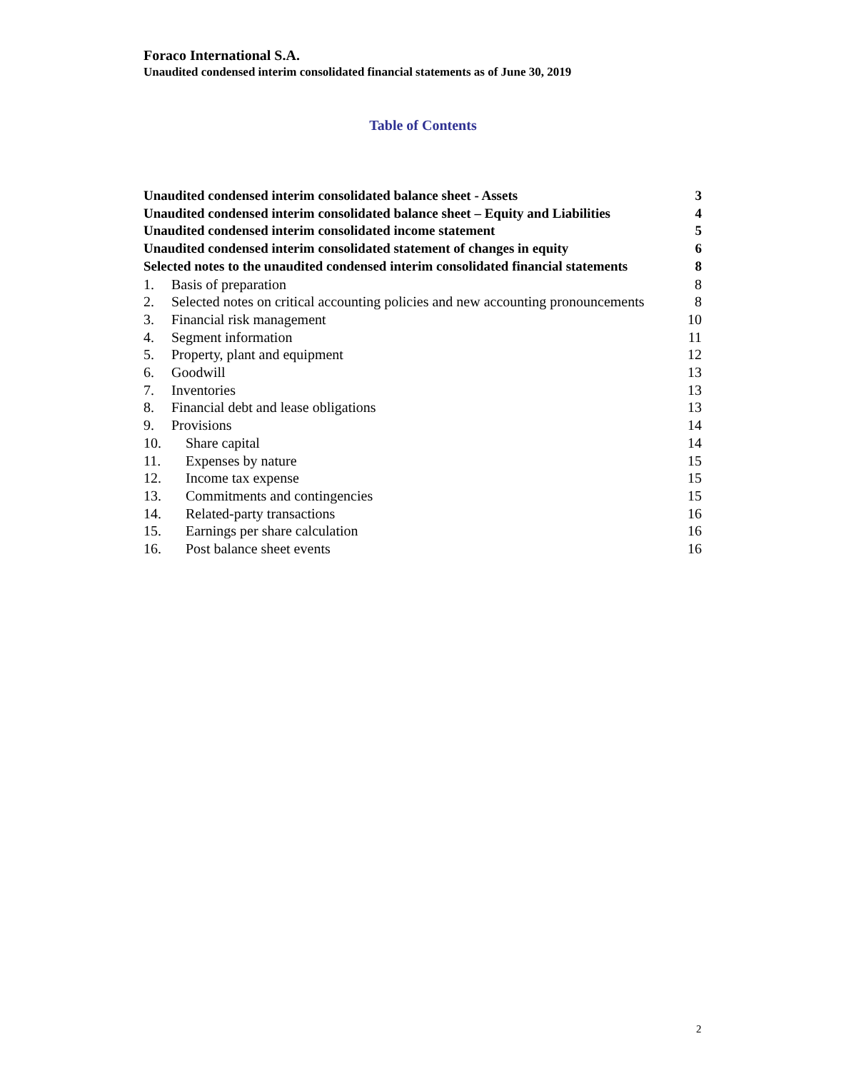Foraco International S.A.
Unaudited condensed interim consolidated financial statements as of June 30, 2019
Table of Contents
Unaudited condensed interim consolidated balance sheet - Assets 3
Unaudited condensed interim consolidated balance sheet – Equity and Liabilities 4
Unaudited condensed interim consolidated income statement 5
Unaudited condensed interim consolidated statement of changes in equity 6
Selected notes to the unaudited condensed interim consolidated financial statements 8
1. Basis of preparation 8
2. Selected notes on critical accounting policies and new accounting pronouncements 8
3. Financial risk management 10
4. Segment information 11
5. Property, plant and equipment 12
6. Goodwill 13
7. Inventories 13
8. Financial debt and lease obligations 13
9. Provisions 14
10. Share capital 14
11. Expenses by nature 15
12. Income tax expense 15
13. Commitments and contingencies 15
14. Related-party transactions 16
15. Earnings per share calculation 16
16. Post balance sheet events 16
2